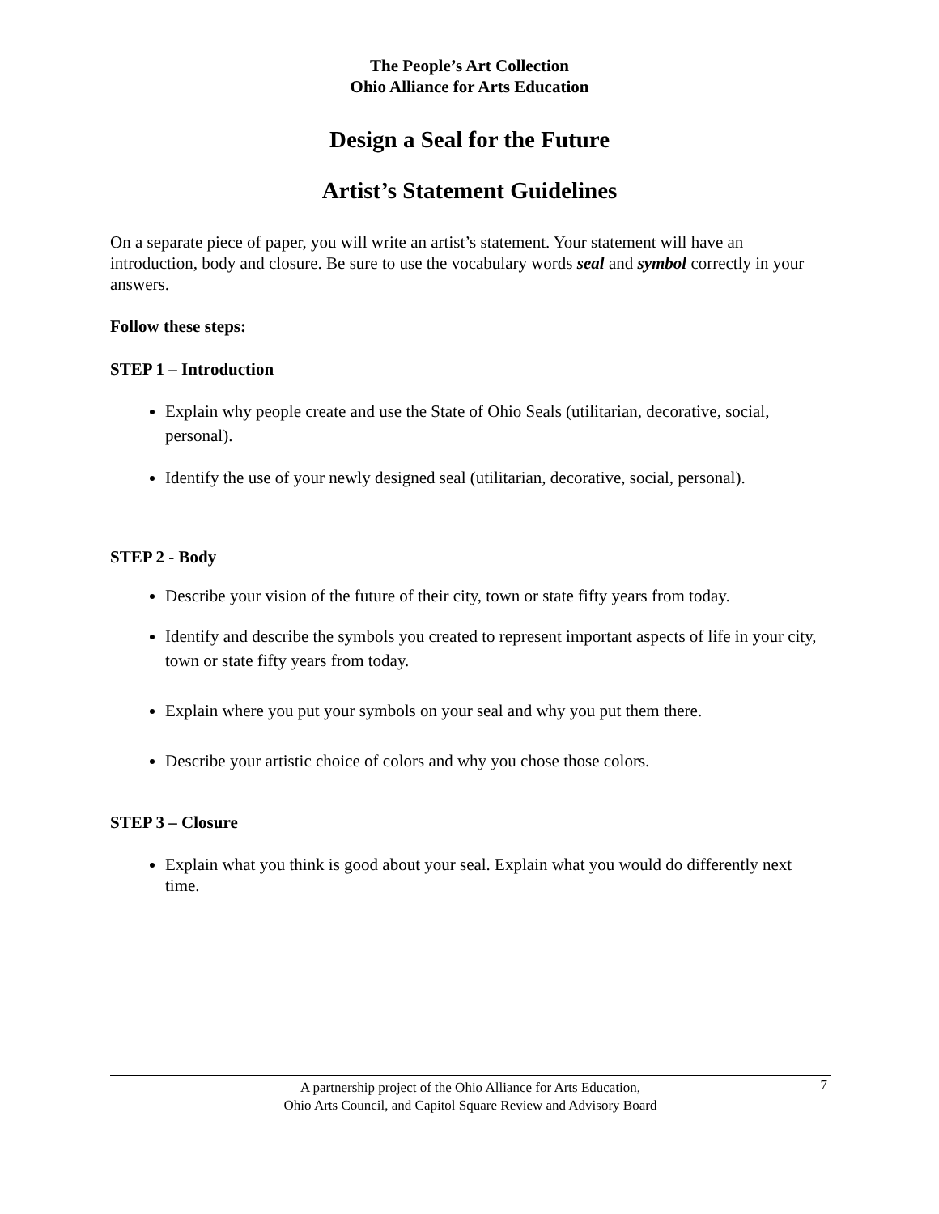The People’s Art Collection
Ohio Alliance for Arts Education
Design a Seal for the Future
Artist’s Statement Guidelines
On a separate piece of paper, you will write an artist’s statement. Your statement will have an introduction, body and closure. Be sure to use the vocabulary words seal and symbol correctly in your answers.
Follow these steps:
STEP 1 – Introduction
Explain why people create and use the State of Ohio Seals (utilitarian, decorative, social, personal).
Identify the use of your newly designed seal (utilitarian, decorative, social, personal).
STEP 2 - Body
Describe your vision of the future of their city, town or state fifty years from today.
Identify and describe the symbols you created to represent important aspects of life in your city, town or state fifty years from today.
Explain where you put your symbols on your seal and why you put them there.
Describe your artistic choice of colors and why you chose those colors.
STEP 3 – Closure
Explain what you think is good about your seal. Explain what you would do differently next time.
A partnership project of the Ohio Alliance for Arts Education,
Ohio Arts Council, and Capitol Square Review and Advisory Board
7